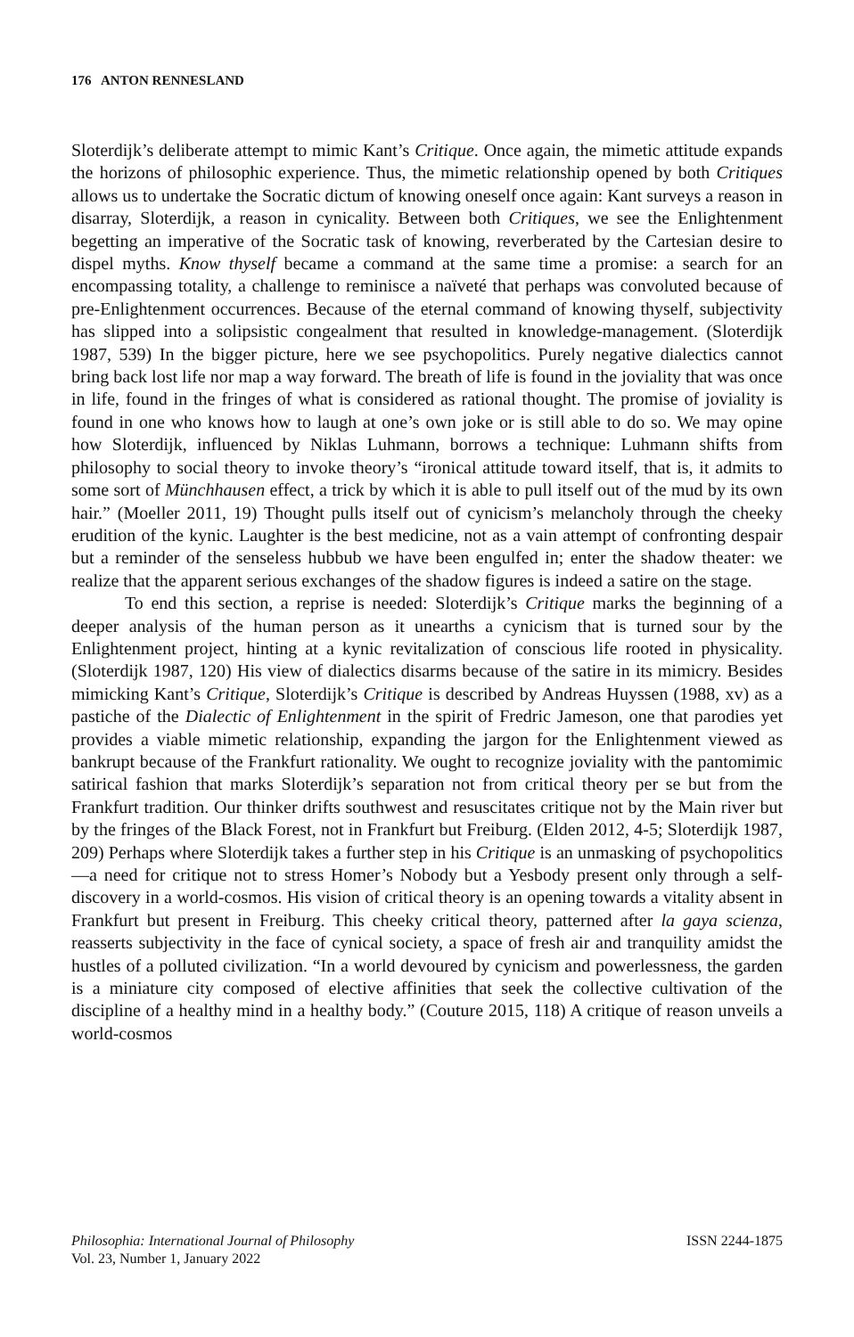176 ANTON RENNESLAND
Sloterdijk’s deliberate attempt to mimic Kant’s Critique. Once again, the mimetic attitude expands the horizons of philosophic experience. Thus, the mimetic relationship opened by both Critiques allows us to undertake the Socratic dictum of knowing oneself once again: Kant surveys a reason in disarray, Sloterdijk, a reason in cynicality. Between both Critiques, we see the Enlightenment begetting an imperative of the Socratic task of knowing, reverberated by the Cartesian desire to dispel myths. Know thyself became a command at the same time a promise: a search for an encompassing totality, a challenge to reminisce a naïveté that perhaps was convoluted because of pre-Enlightenment occurrences. Because of the eternal command of knowing thyself, subjectivity has slipped into a solipsistic congealment that resulted in knowledge-management. (Sloterdijk 1987, 539) In the bigger picture, here we see psychopolitics. Purely negative dialectics cannot bring back lost life nor map a way forward. The breath of life is found in the joviality that was once in life, found in the fringes of what is considered as rational thought. The promise of joviality is found in one who knows how to laugh at one’s own joke or is still able to do so. We may opine how Sloterdijk, influenced by Niklas Luhmann, borrows a technique: Luhmann shifts from philosophy to social theory to invoke theory’s “ironical attitude toward itself, that is, it admits to some sort of Münchhausen effect, a trick by which it is able to pull itself out of the mud by its own hair.” (Moeller 2011, 19) Thought pulls itself out of cynicism’s melancholy through the cheeky erudition of the kynic. Laughter is the best medicine, not as a vain attempt of confronting despair but a reminder of the senseless hubbub we have been engulfed in; enter the shadow theater: we realize that the apparent serious exchanges of the shadow figures is indeed a satire on the stage.
To end this section, a reprise is needed: Sloterdijk’s Critique marks the beginning of a deeper analysis of the human person as it unearths a cynicism that is turned sour by the Enlightenment project, hinting at a kynic revitalization of conscious life rooted in physicality. (Sloterdijk 1987, 120) His view of dialectics disarms because of the satire in its mimicry. Besides mimicking Kant’s Critique, Sloterdijk’s Critique is described by Andreas Huyssen (1988, xv) as a pastiche of the Dialectic of Enlightenment in the spirit of Fredric Jameson, one that parodies yet provides a viable mimetic relationship, expanding the jargon for the Enlightenment viewed as bankrupt because of the Frankfurt rationality. We ought to recognize joviality with the pantomimic satirical fashion that marks Sloterdijk’s separation not from critical theory per se but from the Frankfurt tradition. Our thinker drifts southwest and resuscitates critique not by the Main river but by the fringes of the Black Forest, not in Frankfurt but Freiburg. (Elden 2012, 4-5; Sloterdijk 1987, 209) Perhaps where Sloterdijk takes a further step in his Critique is an unmasking of psychopolitics—a need for critique not to stress Homer’s Nobody but a Yesbody present only through a self-discovery in a world-cosmos. His vision of critical theory is an opening towards a vitality absent in Frankfurt but present in Freiburg. This cheeky critical theory, patterned after la gaya scienza, reasserts subjectivity in the face of cynical society, a space of fresh air and tranquility amidst the hustles of a polluted civilization. “In a world devoured by cynicism and powerlessness, the garden is a miniature city composed of elective affinities that seek the collective cultivation of the discipline of a healthy mind in a healthy body.” (Couture 2015, 118) A critique of reason unveils a world-cosmos
Philosophia: International Journal of Philosophy
Vol. 23, Number 1, January 2022
ISSN 2244-1875